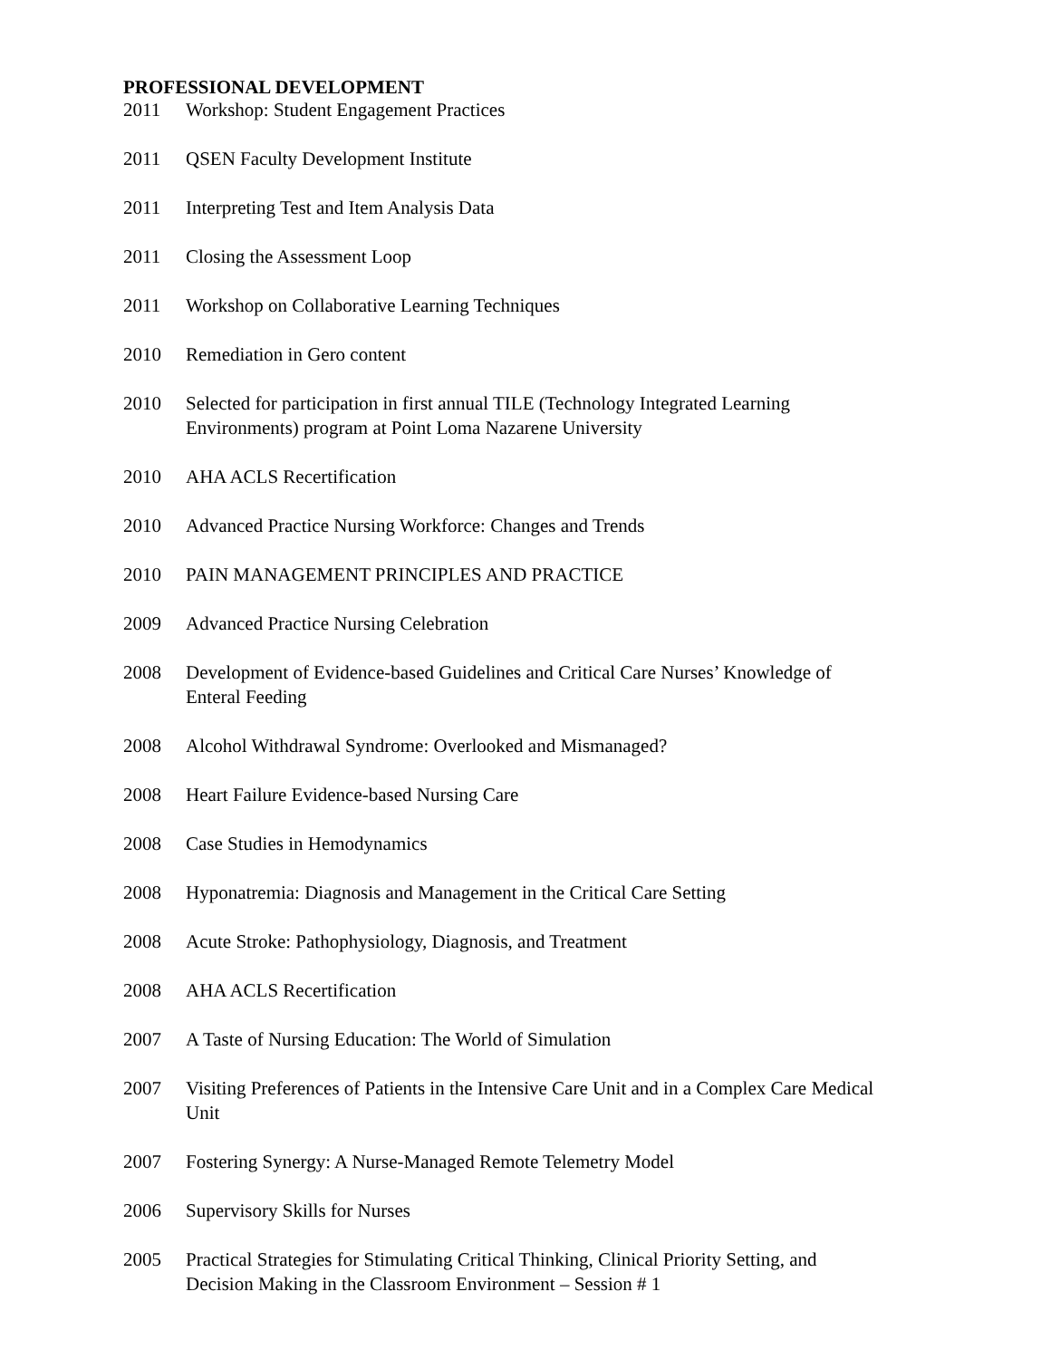PROFESSIONAL DEVELOPMENT
2011 Workshop: Student Engagement Practices
2011 QSEN Faculty Development Institute
2011 Interpreting Test and Item Analysis Data
2011 Closing the Assessment Loop
2011 Workshop on Collaborative Learning Techniques
2010 Remediation in Gero content
2010 Selected for participation in first annual TILE (Technology Integrated Learning Environments) program at Point Loma Nazarene University
2010 AHA ACLS Recertification
2010 Advanced Practice Nursing Workforce: Changes and Trends
2010 PAIN MANAGEMENT PRINCIPLES AND PRACTICE
2009 Advanced Practice Nursing Celebration
2008 Development of Evidence-based Guidelines and Critical Care Nurses’ Knowledge of Enteral Feeding
2008 Alcohol Withdrawal Syndrome: Overlooked and Mismanaged?
2008 Heart Failure Evidence-based Nursing Care
2008 Case Studies in Hemodynamics
2008 Hyponatremia: Diagnosis and Management in the Critical Care Setting
2008 Acute Stroke: Pathophysiology, Diagnosis, and Treatment
2008 AHA ACLS Recertification
2007 A Taste of Nursing Education: The World of Simulation
2007 Visiting Preferences of Patients in the Intensive Care Unit and in a Complex Care Medical Unit
2007 Fostering Synergy: A Nurse-Managed Remote Telemetry Model
2006 Supervisory Skills for Nurses
2005 Practical Strategies for Stimulating Critical Thinking, Clinical Priority Setting, and Decision Making in the Classroom Environment – Session # 1